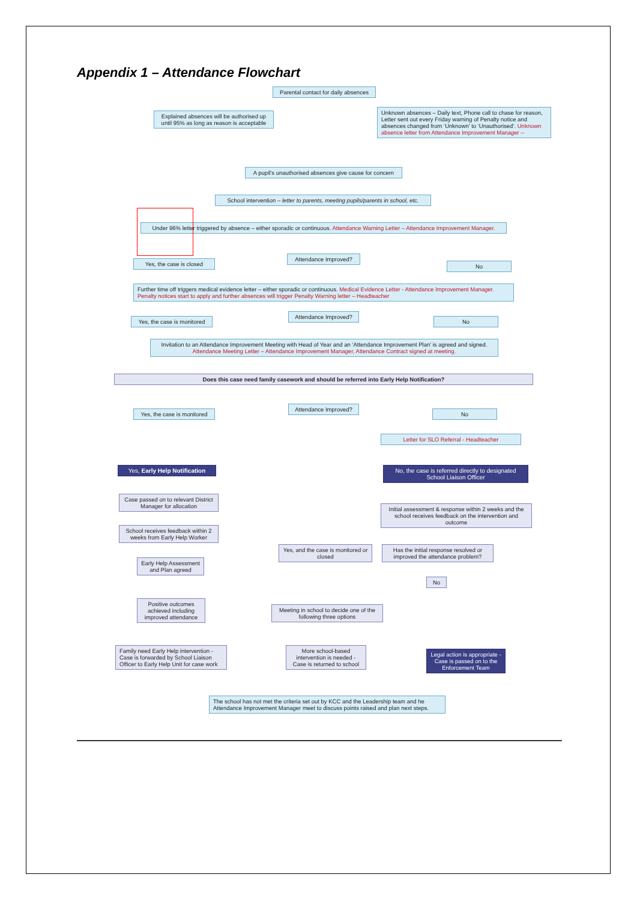Appendix 1 – Attendance Flowchart
Parental contact for daily absences
Explained absences will be authorised up until 95% as long as reason is acceptable
Unknown absences – Daily text, Phone call to chase for reason, Letter sent out every Friday warning of Penalty notice and absences changed from ‘Unknown’ to ‘Unauthorised’. Unknown absence letter from Attendance Improvement Manager –
A pupil’s unauthorised absences give cause for concern
School intervention – letter to parents, meeting pupils/parents in school, etc.
Under 96% letter triggered by absence – either sporadic or continuous. Attendance Warning Letter – Attendance Improvement Manager.
Attendance Improved?
Yes, the case is closed No
Further time off triggers medical evidence letter – either sporadic or continuous. Medical Evidence Letter - Attendance Improvement Manager. Penalty notices start to apply and further absences will trigger Penalty Warning letter – Headteacher
Attendance Improved?
Yes, the case is monitored
No
Invitation to an Attendance Improvement Meeting with Head of Year and an ‘Attendance Improvement Plan’ is agreed and signed. Attendance Meeting Letter – Attendance Improvement Manager, Attendance Contract signed at meeting.
Does this case need family casework and should be referred into Early Help Notification?
Attendance Improved?
Yes, the case is monitored
No
Letter for SLO Referral - Headteacher
Yes, Early Help Notification
No, the case is referred directly to designated School Liaison Officer
Case passed on to relevant District Manager for allocation
Initial assessment & response within 2 weeks and the school receives feedback on the intervention and outcome
School receives feedback within 2 weeks from Early Help Worker
Yes, and the case is monitored or closed
Has the initial response resolved or improved the attendance problem?
Early Help Assessment and Plan agreed
No
Positive outcomes achieved including improved attendance
Meeting in school to decide one of the following three options
Family need Early Help intervention - Case is forwarded by School Liaison Officer to Early Help Unit for case work
More school-based intervention is needed - Case is returned to school
Legal action is appropriate - Case is passed on to the Enforcement Team
The school has not met the criteria set out by KCC and the Leadership team and he Attendance Improvement Manager meet to discuss points raised and plan next steps.